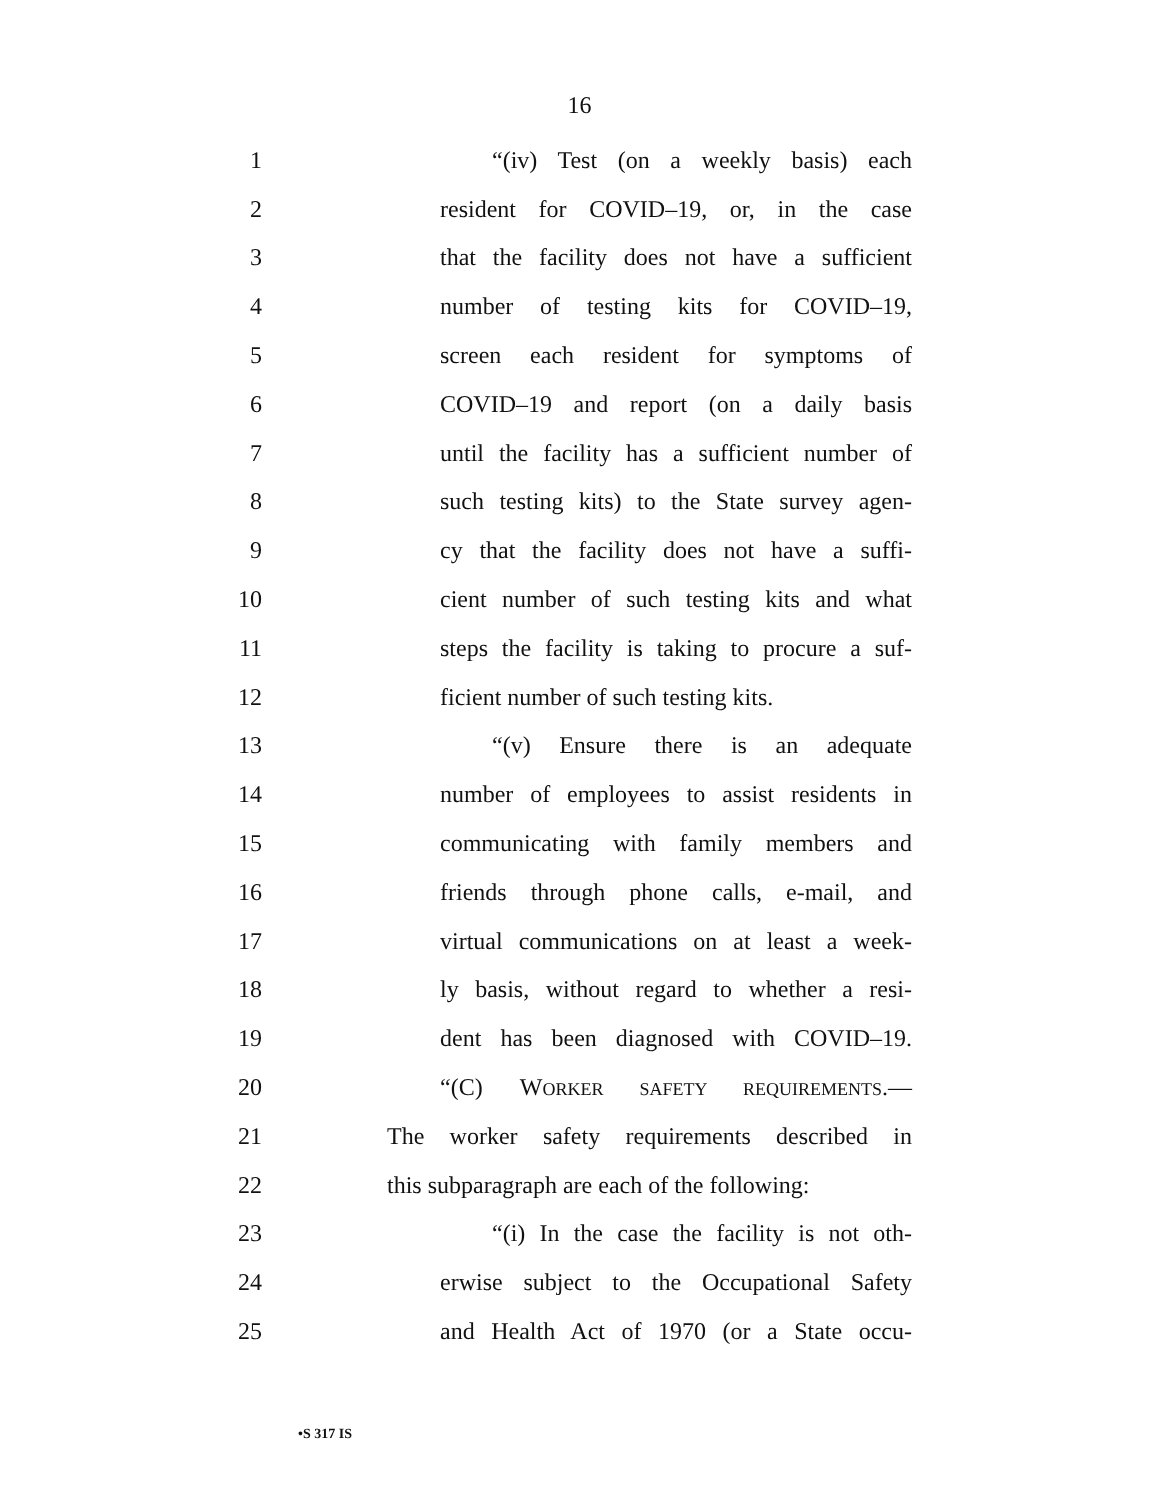16
1
“(iv) Test (on a weekly basis) each
2
resident for COVID–19, or, in the case
3
that the facility does not have a sufficient
4
number of testing kits for COVID–19,
5
screen each resident for symptoms of
6
COVID–19 and report (on a daily basis
7
until the facility has a sufficient number of
8
such testing kits) to the State survey agen-
9
cy that the facility does not have a suffi-
10
cient number of such testing kits and what
11
steps the facility is taking to procure a suf-
12
ficient number of such testing kits.
13
“(v) Ensure there is an adequate
14
number of employees to assist residents in
15
communicating with family members and
16
friends through phone calls, e-mail, and
17
virtual communications on at least a week-
18
ly basis, without regard to whether a resi-
19
dent has been diagnosed with COVID–19.
20
“(C) WORKER SAFETY REQUIREMENTS.—
21
The worker safety requirements described in
22
this subparagraph are each of the following:
23
“(i) In the case the facility is not oth-
24
erwise subject to the Occupational Safety
25
and Health Act of 1970 (or a State occu-
•S 317 IS